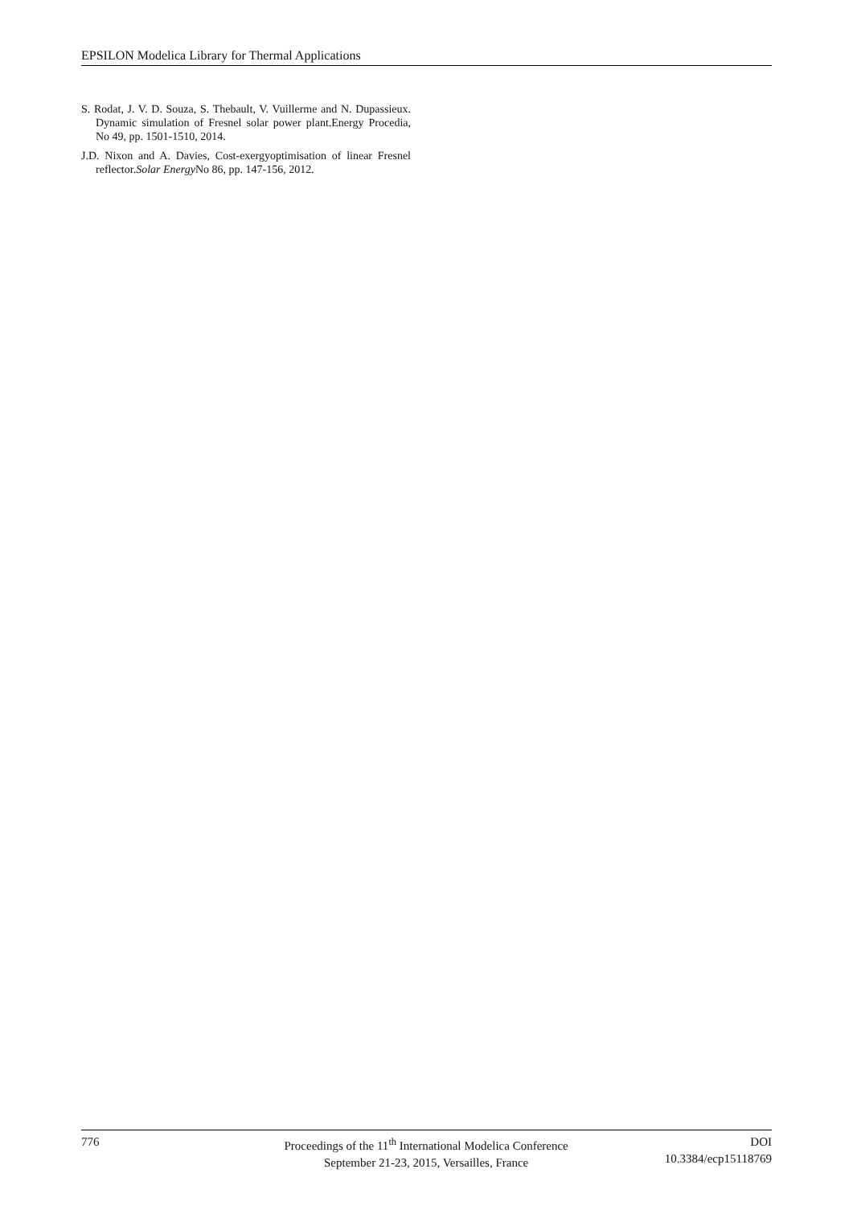EPSILON Modelica Library for Thermal Applications
S. Rodat, J. V. D. Souza, S. Thebault, V. Vuillerme and N. Dupassieux. Dynamic simulation of Fresnel solar power plant.Energy Procedia, No 49, pp. 1501-1510, 2014.
J.D. Nixon and A. Davies, Cost-exergyoptimisation of linear Fresnel reflector.Solar Energy No 86, pp. 147-156, 2012.
776 Proceedings of the 11<sup>th</sup> International Modelica Conference
September 21-23, 2015, Versailles, France
DOI
10.3384/ecp15118769